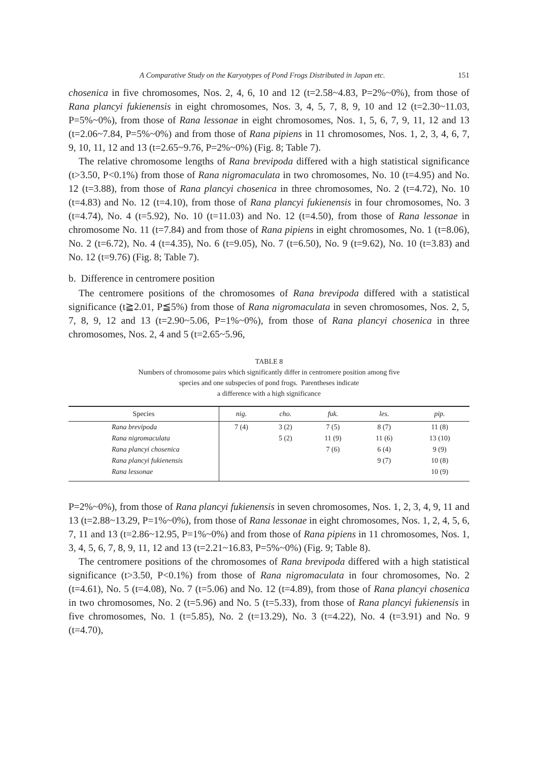A Comparative Study on the Karyotypes of Pond Frogs Distributed in Japan etc. 151
chosenica in five chromosomes, Nos. 2, 4, 6, 10 and 12 (t=2.58~4.83, P=2%~0%), from those of Rana plancyi fukienensis in eight chromosomes, Nos. 3, 4, 5, 7, 8, 9, 10 and 12 (t=2.30~11.03, P=5%~0%), from those of Rana lessonae in eight chromosomes, Nos. 1, 5, 6, 7, 9, 11, 12 and 13 (t=2.06~7.84, P=5%~0%) and from those of Rana pipiens in 11 chromosomes, Nos. 1, 2, 3, 4, 6, 7, 9, 10, 11, 12 and 13 (t=2.65~9.76, P=2%~0%) (Fig. 8; Table 7).
The relative chromosome lengths of Rana brevipoda differed with a high statistical significance (t>3.50, P<0.1%) from those of Rana nigromaculata in two chromosomes, No. 10 (t=4.95) and No. 12 (t=3.88), from those of Rana plancyi chosenica in three chromosomes, No. 2 (t=4.72), No. 10 (t=4.83) and No. 12 (t=4.10), from those of Rana plancyi fukienensis in four chromosomes, No. 3 (t=4.74), No. 4 (t=5.92), No. 10 (t=11.03) and No. 12 (t=4.50), from those of Rana lessonae in chromosome No. 11 (t=7.84) and from those of Rana pipiens in eight chromosomes, No. 1 (t=8.06), No. 2 (t=6.72), No. 4 (t=4.35), No. 6 (t=9.05), No. 7 (t=6.50), No. 9 (t=9.62), No. 10 (t=3.83) and No. 12 (t=9.76) (Fig. 8; Table 7).
b. Difference in centromere position
The centromere positions of the chromosomes of Rana brevipoda differed with a statistical significance (t≧2.01, P≦5%) from those of Rana nigromaculata in seven chromosomes, Nos. 2, 5, 7, 8, 9, 12 and 13 (t=2.90~5.06, P=1%~0%), from those of Rana plancyi chosenica in three chromosomes, Nos. 2, 4 and 5 (t=2.65~5.96,
TABLE 8
Numbers of chromosome pairs which significantly differ in centromere position among five
species and one subspecies of pond frogs. Parentheses indicate
a difference with a high significance
| Species | nig. | cho. | fuk. | les. | pip. |
| --- | --- | --- | --- | --- | --- |
| Rana brevipoda | 7 (4) | 3 (2) | 7 (5) | 8 (7) | 11 (8) |
| Rana nigromaculata | | 5 (2) | 11 (9) | 11 (6) | 13 (10) |
| Rana plancyi chosenica | | | 7 (6) | 6 (4) | 9 (9) |
| Rana plancyi fukienensis | | | | 9 (7) | 10 (8) |
| Rana lessonae | | | | | 10 (9) |
P=2%~0%), from those of Rana plancyi fukienensis in seven chromosomes, Nos. 1, 2, 3, 4, 9, 11 and 13 (t=2.88~13.29, P=1%~0%), from those of Rana lessonae in eight chromosomes, Nos. 1, 2, 4, 5, 6, 7, 11 and 13 (t=2.86~12.95, P=1%~0%) and from those of Rana pipiens in 11 chromosomes, Nos. 1, 3, 4, 5, 6, 7, 8, 9, 11, 12 and 13 (t=2.21~16.83, P=5%~0%) (Fig. 9; Table 8).
The centromere positions of the chromosomes of Rana brevipoda differed with a high statistical significance (t>3.50, P<0.1%) from those of Rana nigromaculata in four chromosomes, No. 2 (t=4.61), No. 5 (t=4.08), No. 7 (t=5.06) and No. 12 (t=4.89), from those of Rana plancyi chosenica in two chromosomes, No. 2 (t=5.96) and No. 5 (t=5.33), from those of Rana plancyi fukienensis in five chromosomes, No. 1 (t=5.85), No. 2 (t=13.29), No. 3 (t=4.22), No. 4 (t=3.91) and No. 9 (t=4.70),